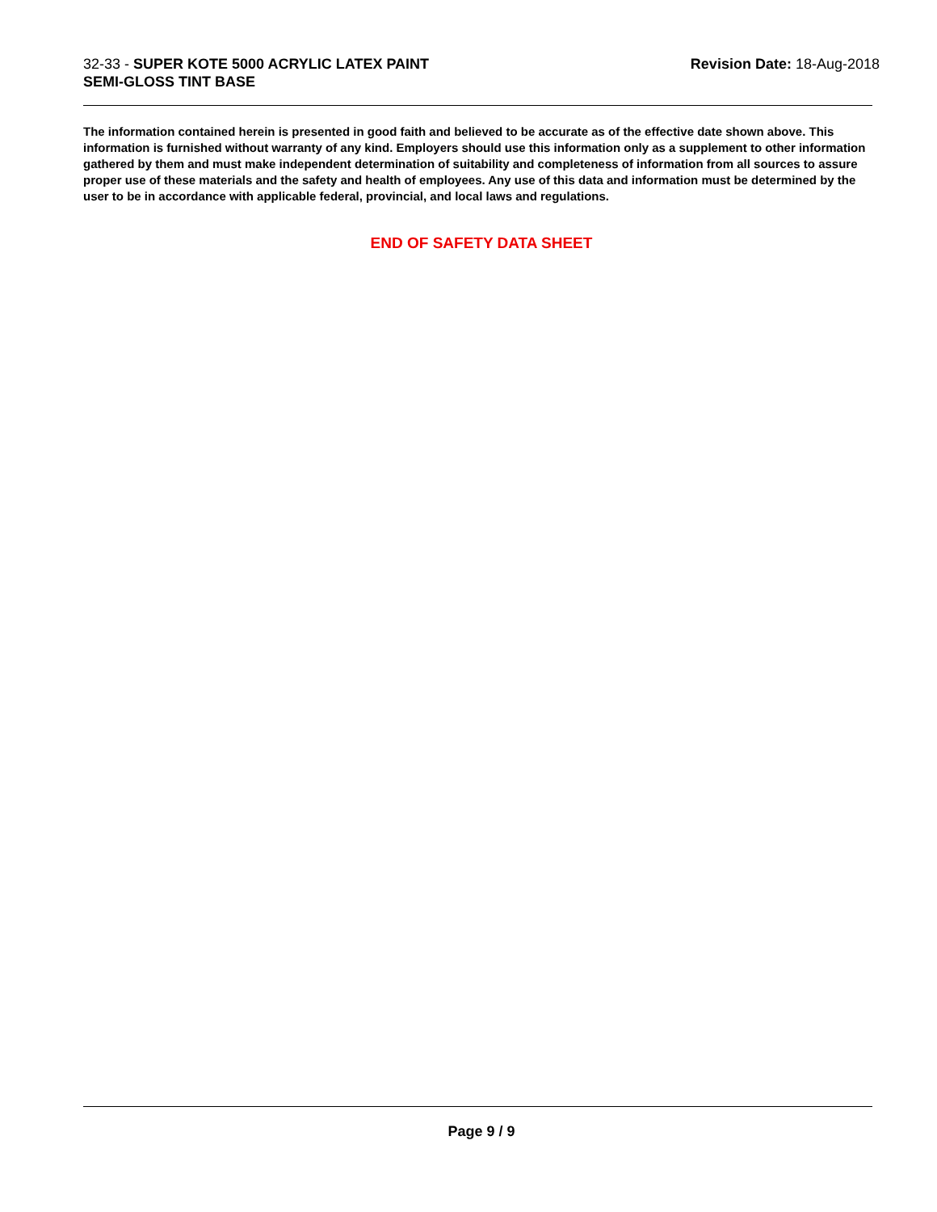32-33 - SUPER KOTE 5000 ACRYLIC LATEX PAINT
SEMI-GLOSS TINT BASE
Revision Date: 18-Aug-2018
The information contained herein is presented in good faith and believed to be accurate as of the effective date shown above. This information is furnished without warranty of any kind. Employers should use this information only as a supplement to other information gathered by them and must make independent determination of suitability and completeness of information from all sources to assure proper use of these materials and the safety and health of employees. Any use of this data and information must be determined by the user to be in accordance with applicable federal, provincial, and local laws and regulations.
END OF SAFETY DATA SHEET
Page 9 / 9